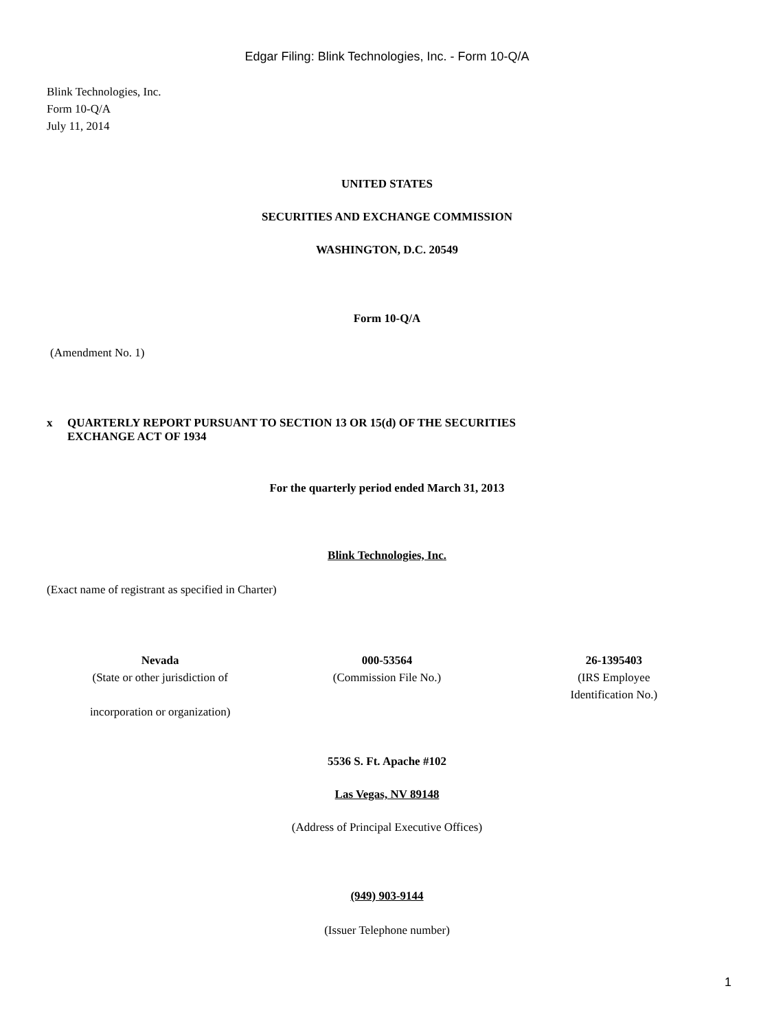Edgar Filing: Blink Technologies, Inc. - Form 10-Q/A
Blink Technologies, Inc.
Form 10-Q/A
July 11, 2014
UNITED STATES
SECURITIES AND EXCHANGE COMMISSION
WASHINGTON, D.C. 20549
Form 10-Q/A
(Amendment No. 1)
x QUARTERLY REPORT PURSUANT TO SECTION 13 OR 15(d) OF THE SECURITIES
EXCHANGE ACT OF 1934
For the quarterly period ended March 31, 2013
Blink Technologies, Inc.
(Exact name of registrant as specified in Charter)
Nevada
(State or other jurisdiction of
incorporation or organization)
000-53564
(Commission File No.)
26-1395403
(IRS Employee
Identification No.)
5536 S. Ft. Apache #102
Las Vegas, NV 89148
(Address of Principal Executive Offices)
(949) 903-9144
(Issuer Telephone number)
1